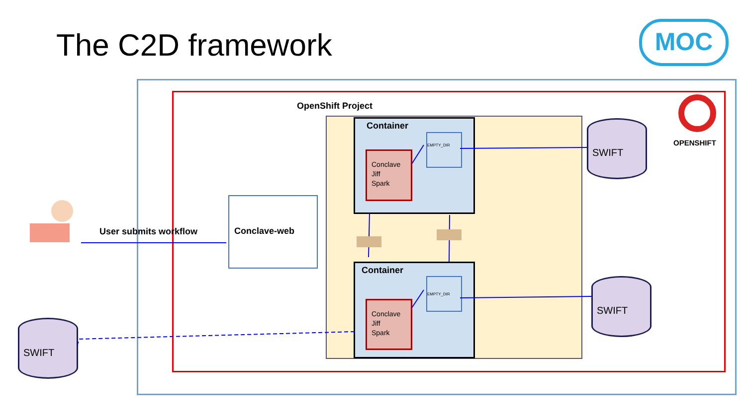The C2D framework MOC
OpenShift Project
OPENSHIFT
Container
Container
Conclave
Jiff
Spark
Conclave
Jiff
Spark
EMPTY_DIR
EMPTY_DIR
Conclave-web
User submits workflow
SWIFT
SWIFT
SWIFT